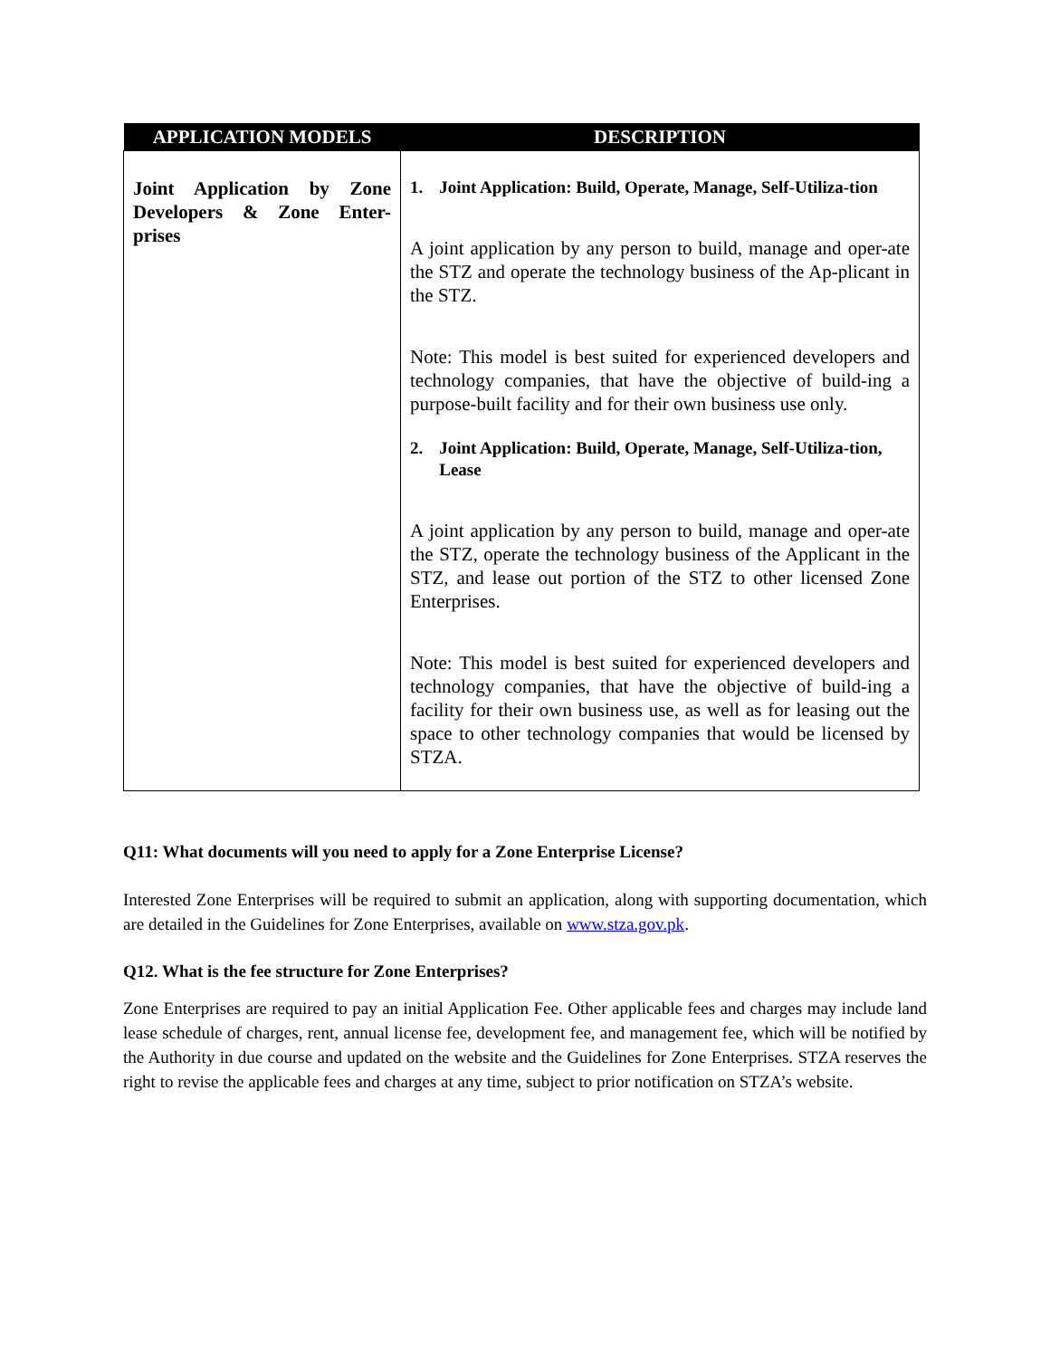| APPLICATION MODELS | DESCRIPTION |
| --- | --- |
| Joint Application by Zone Developers & Zone Enter-prises | 1. Joint Application: Build, Operate, Manage, Self-Utiliza-tion A joint application by any person to build, manage and oper-ate the STZ and operate the technology business of the Ap-plicant in the STZ. Note: This model is best suited for experienced developers and technology companies, that have the objective of build-ing a purpose-built facility and for their own business use only. 2. Joint Application: Build, Operate, Manage, Self-Utiliza-tion, Lease A joint application by any person to build, manage and oper-ate the STZ, operate the technology business of the Applicant in the STZ, and lease out portion of the STZ to other licensed Zone Enterprises. Note: This model is best suited for experienced developers and technology companies, that have the objective of build-ing a facility for their own business use, as well as for leasing out the space to other technology companies that would be licensed by STZA. |
Q11: What documents will you need to apply for a Zone Enterprise License?
Interested Zone Enterprises will be required to submit an application, along with supporting documentation, which are detailed in the Guidelines for Zone Enterprises, available on www.stza.gov.pk.
Q12. What is the fee structure for Zone Enterprises?
Zone Enterprises are required to pay an initial Application Fee. Other applicable fees and charges may include land lease schedule of charges, rent, annual license fee, development fee, and management fee, which will be notified by the Authority in due course and updated on the website and the Guidelines for Zone Enterprises. STZA reserves the right to revise the applicable fees and charges at any time, subject to prior notification on STZA’s website.